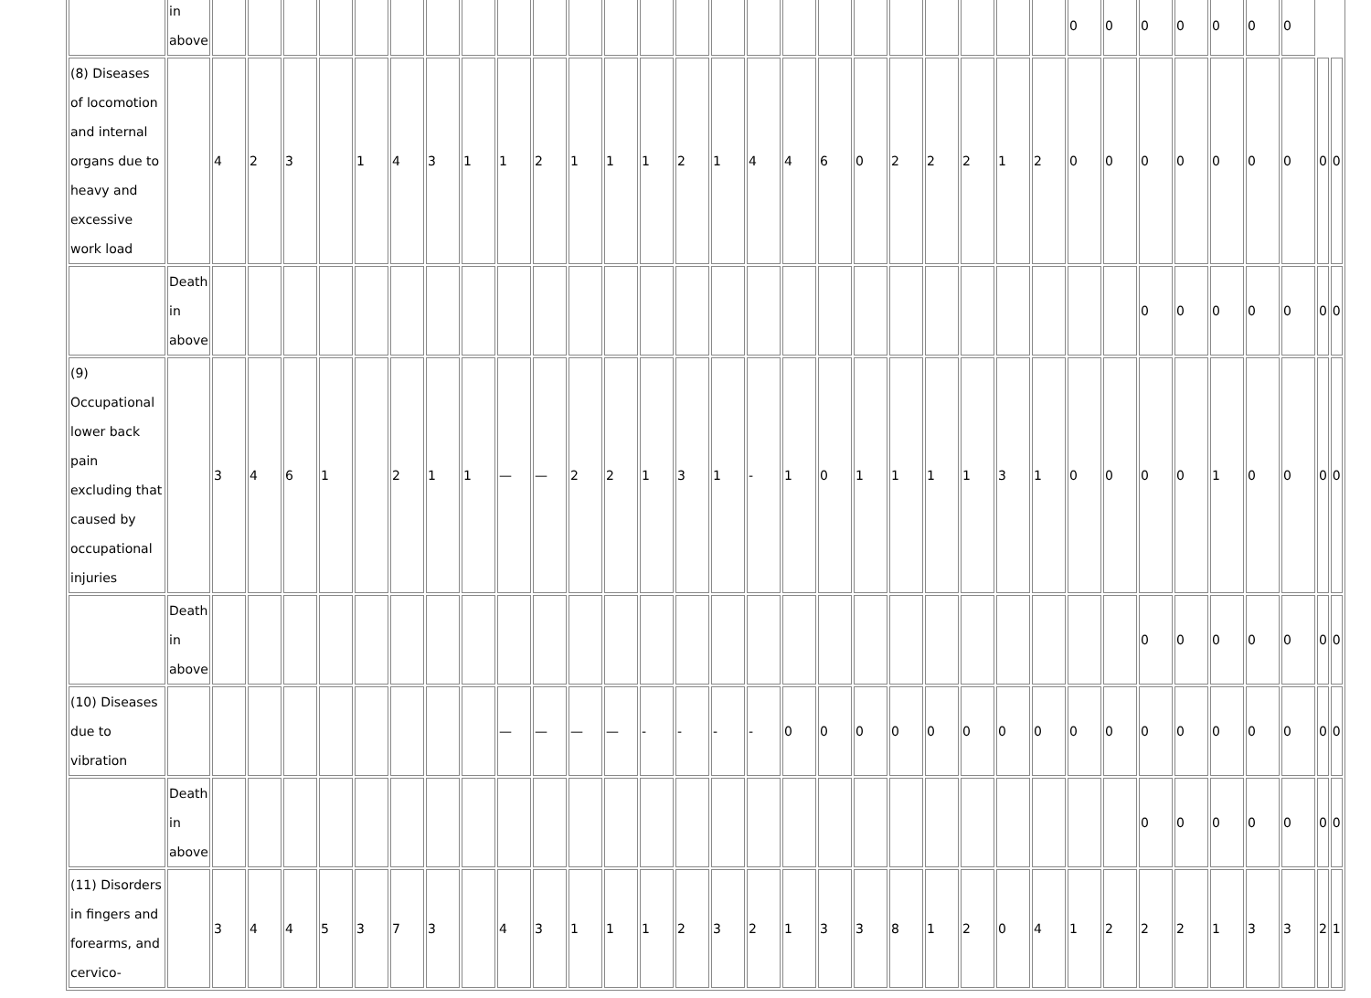| | in above | | | | | | | | | | | | | | | | | | | | | | | | | 0 | 0 | 0 | 0 | 0 | 0 | 0 | | |
| (8) Diseases of locomotion and internal organs due to heavy and excessive work load | | 4 | 2 | 3 | | 1 | 4 | 3 | 1 | 1 | 2 | 1 | 1 | 1 | 2 | 1 | 4 | 4 | 6 | 0 | 2 | 2 | 2 | 1 | 2 | 0 | 0 | 0 | 0 | 0 | 0 | 0 | 0 | 0 |
| | Death in above | | | | | | | | | | | | | | | | | | | | | | | | | | | 0 | 0 | 0 | 0 | 0 | 0 | 0 |
| (9) Occupational lower back pain excluding that caused by occupational injuries | | 3 | 4 | 6 | 1 | | 2 | 1 | 1 | — | — | 2 | 2 | 1 | 3 | 1 | - | 1 | 0 | 1 | 1 | 1 | 1 | 3 | 1 | 0 | 0 | 0 | 0 | 1 | 0 | 0 | 0 | 0 |
| | Death in above | | | | | | | | | | | | | | | | | | | | | | | | | | | 0 | 0 | 0 | 0 | 0 | 0 | 0 |
| (10) Diseases due to vibration | | | | | | | | | | — | — | — | — | - | - | - | - | 0 | 0 | 0 | 0 | 0 | 0 | 0 | 0 | 0 | 0 | 0 | 0 | 0 | 0 | 0 | 0 | 0 |
| | Death in above | | | | | | | | | | | | | | | | | | | | | | | | | | | 0 | 0 | 0 | 0 | 0 | 0 | 0 |
| (11) Disorders in fingers and forearms, and cervico- | | 3 | 4 | 4 | 5 | 3 | 7 | 3 | | 4 | 3 | 1 | 1 | 1 | 2 | 3 | 2 | 1 | 3 | 3 | 8 | 1 | 2 | 0 | 4 | 1 | 2 | 2 | 2 | 1 | 3 | 3 | 2 | 1 |